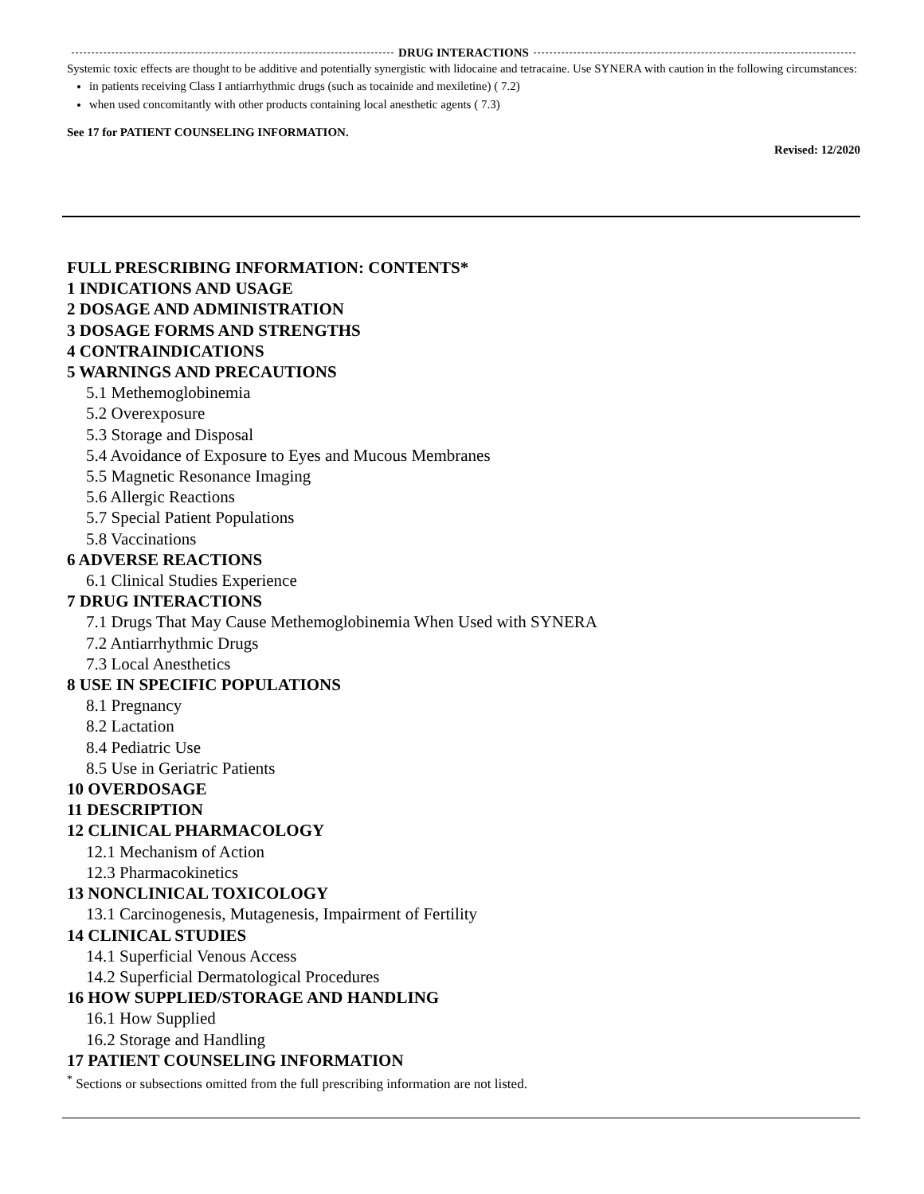DRUG INTERACTIONS
Systemic toxic effects are thought to be additive and potentially synergistic with lidocaine and tetracaine. Use SYNERA with caution in the following circumstances:
in patients receiving Class I antiarrhythmic drugs (such as tocainide and mexiletine) ( 7.2)
when used concomitantly with other products containing local anesthetic agents ( 7.3)
See 17 for PATIENT COUNSELING INFORMATION.
Revised: 12/2020
FULL PRESCRIBING INFORMATION: CONTENTS*
1 INDICATIONS AND USAGE
2 DOSAGE AND ADMINISTRATION
3 DOSAGE FORMS AND STRENGTHS
4 CONTRAINDICATIONS
5 WARNINGS AND PRECAUTIONS
5.1 Methemoglobinemia
5.2 Overexposure
5.3 Storage and Disposal
5.4 Avoidance of Exposure to Eyes and Mucous Membranes
5.5 Magnetic Resonance Imaging
5.6 Allergic Reactions
5.7 Special Patient Populations
5.8 Vaccinations
6 ADVERSE REACTIONS
6.1 Clinical Studies Experience
7 DRUG INTERACTIONS
7.1 Drugs That May Cause Methemoglobinemia When Used with SYNERA
7.2 Antiarrhythmic Drugs
7.3 Local Anesthetics
8 USE IN SPECIFIC POPULATIONS
8.1 Pregnancy
8.2 Lactation
8.4 Pediatric Use
8.5 Use in Geriatric Patients
10 OVERDOSAGE
11 DESCRIPTION
12 CLINICAL PHARMACOLOGY
12.1 Mechanism of Action
12.3 Pharmacokinetics
13 NONCLINICAL TOXICOLOGY
13.1 Carcinogenesis, Mutagenesis, Impairment of Fertility
14 CLINICAL STUDIES
14.1 Superficial Venous Access
14.2 Superficial Dermatological Procedures
16 HOW SUPPLIED/STORAGE AND HANDLING
16.1 How Supplied
16.2 Storage and Handling
17 PATIENT COUNSELING INFORMATION
<sup>*</sup> Sections or subsections omitted from the full prescribing information are not listed.